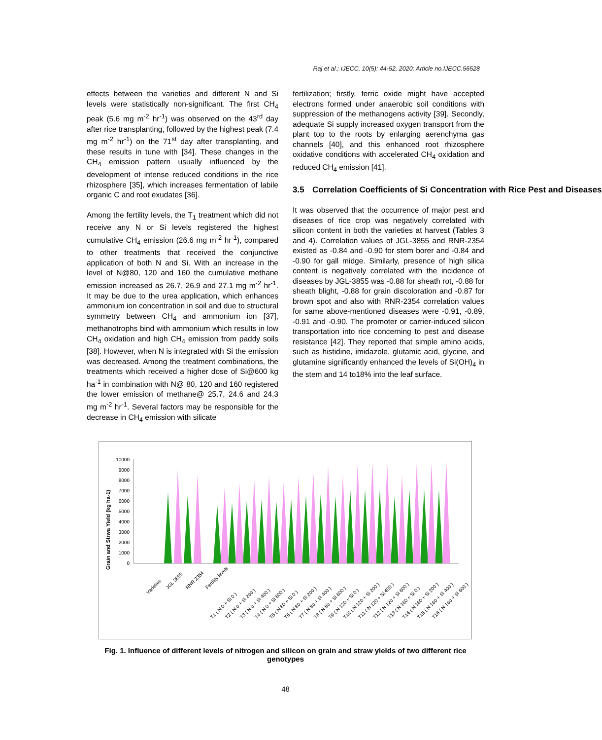Raj et al.; IJECC, 10(5): 44-52, 2020; Article no.IJECC.56528
effects between the varieties and different N and Si levels were statistically non-significant. The first CH<sub>4</sub> peak (5.6 mg m<sup>-2</sup> hr<sup>-1</sup>) was observed on the 43<sup>rd</sup> day after rice transplanting, followed by the highest peak (7.4 mg m<sup>-2</sup> hr<sup>-1</sup>) on the 71<sup>st</sup> day after transplanting, and these results in tune with [34]. These changes in the CH<sub>4</sub> emission pattern usually influenced by the development of intense reduced conditions in the rice rhizosphere [35], which increases fermentation of labile organic C and root exudates [36].
Among the fertility levels, the T<sub>1</sub> treatment which did not receive any N or Si levels registered the highest cumulative CH<sub>4</sub> emission (26.6 mg m<sup>-2</sup> hr<sup>-1</sup>), compared to other treatments that received the conjunctive application of both N and Si. With an increase in the level of N@80, 120 and 160 the cumulative methane emission increased as 26.7, 26.9 and 27.1 mg m<sup>-2</sup> hr<sup>-1</sup>. It may be due to the urea application, which enhances ammonium ion concentration in soil and due to structural symmetry between CH<sub>4</sub> and ammonium ion [37], methanotrophs bind with ammonium which results in low CH<sub>4</sub> oxidation and high CH<sub>4</sub> emission from paddy soils [38]. However, when N is integrated with Si the emission was decreased. Among the treatment combinations, the treatments which received a higher dose of Si@600 kg ha<sup>-1</sup> in combination with N@ 80, 120 and 160 registered the lower emission of methane@ 25.7, 24.6 and 24.3 mg m<sup>-2</sup> hr<sup>-1</sup>. Several factors may be responsible for the decrease in CH<sub>4</sub> emission with silicate
fertilization; firstly, ferric oxide might have accepted electrons formed under anaerobic soil conditions with suppression of the methanogens activity [39]. Secondly, adequate Si supply increased oxygen transport from the plant top to the roots by enlarging aerenchyma gas channels [40], and this enhanced root rhizosphere oxidative conditions with accelerated CH<sub>4</sub> oxidation and reduced CH<sub>4</sub> emission [41].
3.5 Correlation Coefficients of Si Concentration with Rice Pest and Diseases
It was observed that the occurrence of major pest and diseases of rice crop was negatively correlated with silicon content in both the varieties at harvest (Tables 3 and 4). Correlation values of JGL-3855 and RNR-2354 existed as -0.84 and -0.90 for stem borer and -0.84 and -0.90 for gall midge. Similarly, presence of high silica content is negatively correlated with the incidence of diseases by JGL-3855 was -0.88 for sheath rot, -0.88 for sheath blight, -0.88 for grain discoloration and -0.87 for brown spot and also with RNR-2354 correlation values for same above-mentioned diseases were -0.91, -0.89, -0.91 and -0.90. The promoter or carrier-induced silicon transportation into rice concerning to pest and disease resistance [42]. They reported that simple amino acids, such as histidine, imidazole, glutamic acid, glycine, and glutamine significantly enhanced the levels of Si(OH)<sub>4</sub> in the stem and 14 to18% into the leaf surface.
Grain and Strwa Yield (kg ha-1)
10000
9000
8000
7000
6000
5000
4000
3000
2000
1000
0
Varieties
JGL 3855
RNR 2354
Fertility levels
T1 ( N 0 + Si 0 )
T2 ( N 0 + Si 200 )
T3 ( N 0 + Si 400 )
T4 ( N 0 + Si 600 )
T5 ( N 80 + Si 0 )
T6 ( N 80 + Si 200 )
T7 ( N 80 + Si 400 )
T8 ( N 80 + Si 600 )
T9 ( N 120 + Si 0 )
T10 ( N 120 + Si 200 )
T11 ( N 120 + Si 400 )
T12 ( N 120 + Si 600 )
T13 ( N 160 + Si 0 )
T14 ( N 160 + Si 200 )
T15 ( N 160 + Si 400 )
T16 ( N 160 + Si 600 )
Fig. 1. Influence of different levels of nitrogen and silicon on grain and straw yields of two different rice genotypes
48